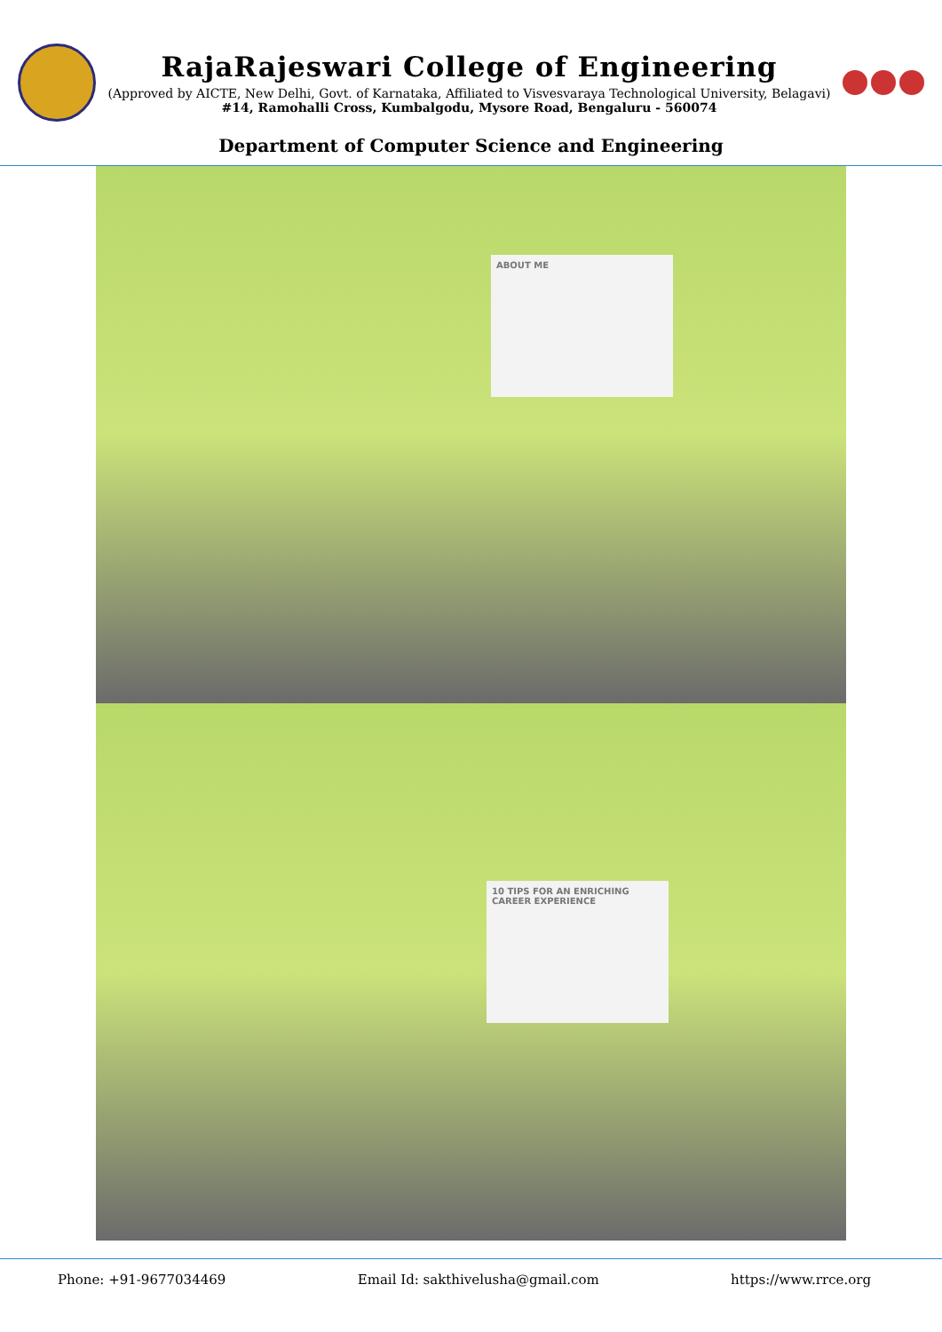RajaRajeswari College of Engineering
(Approved by AICTE, New Delhi, Govt. of Karnataka, Affiliated to Visvesvaraya Technological University, Belagavi)
#14, Ramohalli Cross, Kumbalgodu, Mysore Road, Bengaluru - 560074
Department of Computer Science and Engineering
ABOUT ME
10 TIPS FOR AN ENRICHING CAREER EXPERIENCE
Phone: +91-9677034469 Email Id: sakthivelusha@gmail.com https://www.rrce.org